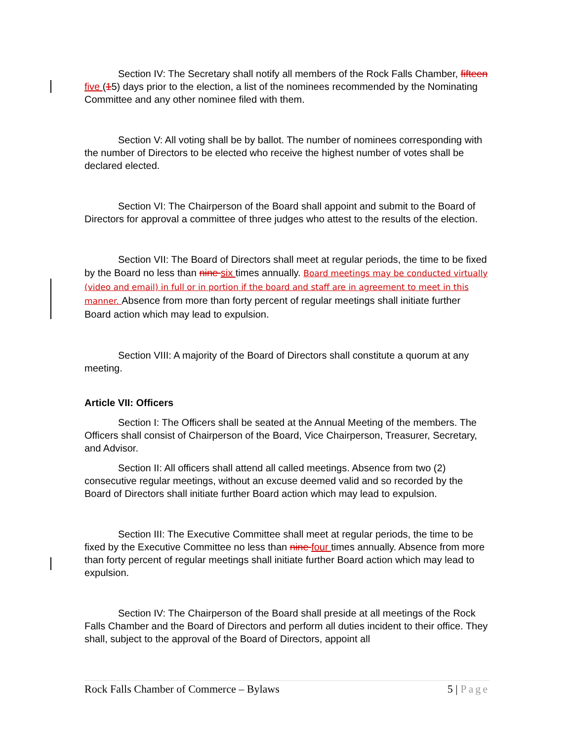Section IV: The Secretary shall notify all members of the Rock Falls Chamber, fifteen five (15) days prior to the election, a list of the nominees recommended by the Nominating Committee and any other nominee filed with them.
Section V: All voting shall be by ballot. The number of nominees corresponding with the number of Directors to be elected who receive the highest number of votes shall be declared elected.
Section VI: The Chairperson of the Board shall appoint and submit to the Board of Directors for approval a committee of three judges who attest to the results of the election.
Section VII: The Board of Directors shall meet at regular periods, the time to be fixed by the Board no less than nine six times annually. Board meetings may be conducted virtually (video and email) in full or in portion if the board and staff are in agreement to meet in this manner. Absence from more than forty percent of regular meetings shall initiate further Board action which may lead to expulsion.
Section VIII: A majority of the Board of Directors shall constitute a quorum at any meeting.
Article VII: Officers
Section I: The Officers shall be seated at the Annual Meeting of the members. The Officers shall consist of Chairperson of the Board, Vice Chairperson, Treasurer, Secretary, and Advisor.
Section II: All officers shall attend all called meetings. Absence from two (2) consecutive regular meetings, without an excuse deemed valid and so recorded by the Board of Directors shall initiate further Board action which may lead to expulsion.
Section III: The Executive Committee shall meet at regular periods, the time to be fixed by the Executive Committee no less than nine four times annually. Absence from more than forty percent of regular meetings shall initiate further Board action which may lead to expulsion.
Section IV: The Chairperson of the Board shall preside at all meetings of the Rock Falls Chamber and the Board of Directors and perform all duties incident to their office. They shall, subject to the approval of the Board of Directors, appoint all
Rock Falls Chamber of Commerce – Bylaws 5 | Page